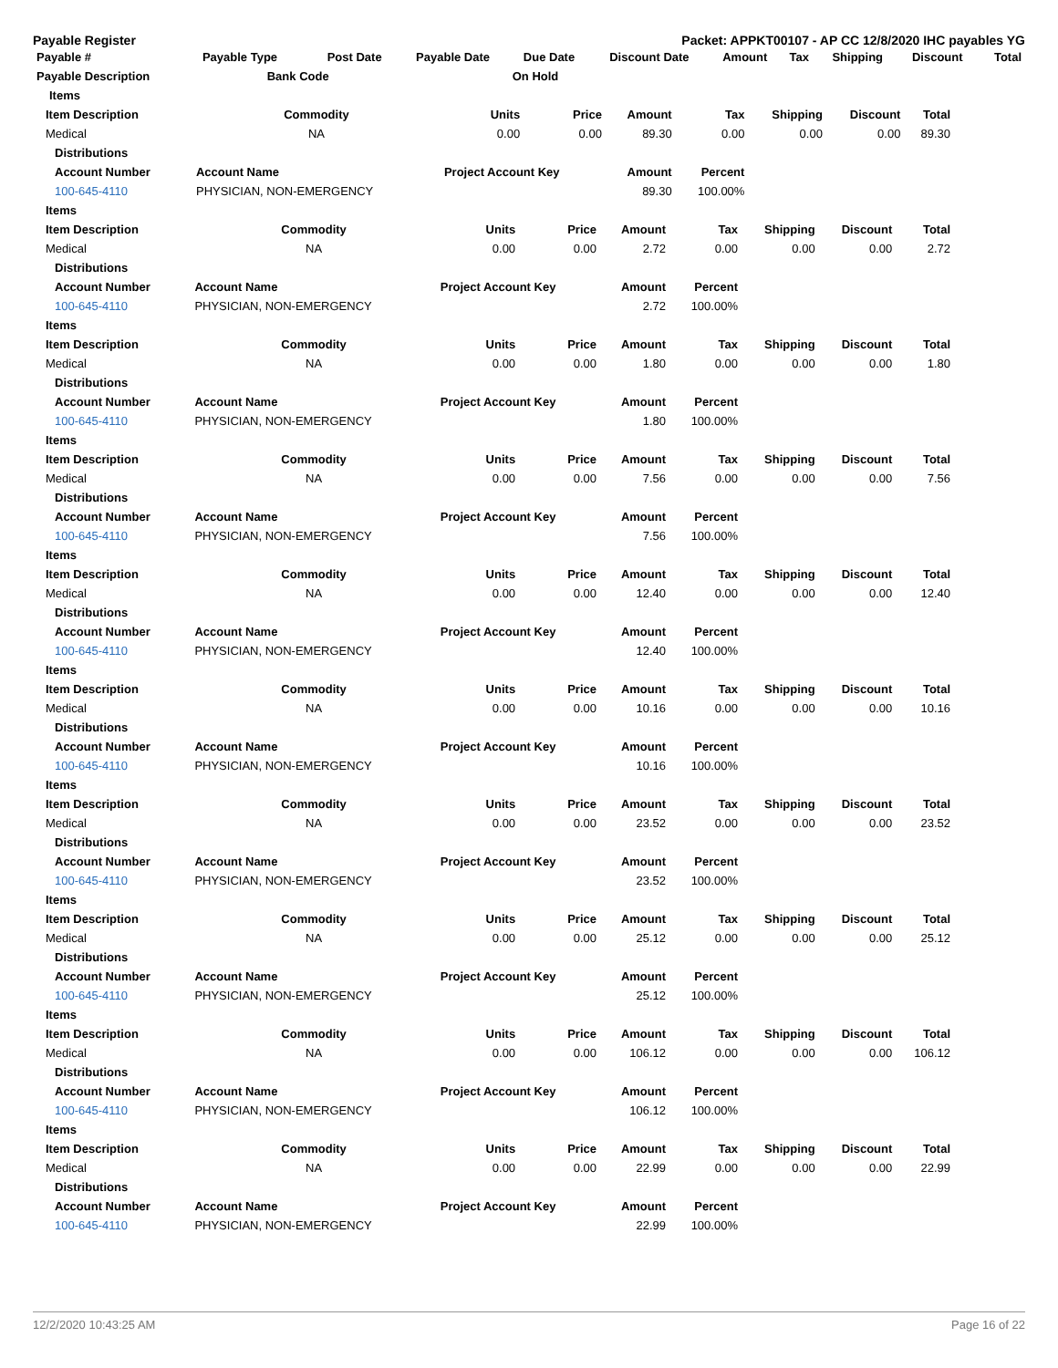Payable Register Packet: APPKT00107 - AP CC 12/8/2020 IHC payables YG
| Payable # | Payable Type | Post Date | Payable Date | Due Date | Discount Date | Amount | Tax | Shipping | Discount | Total |
| --- | --- | --- | --- | --- | --- | --- | --- | --- | --- | --- |
| Payable Description | Bank Code | | | On Hold | | | | | | |
| Items |
| --- |
| Item Description | Commodity | Units | Price | Amount | Tax | Shipping | Discount | Total |
| --- | --- | --- | --- | --- | --- | --- | --- | --- |
| Medical | NA | 0.00 | 0.00 | 89.30 | 0.00 | 0.00 | 0.00 | 89.30 |
| Distributions | | | | | | | | |
| Account Number | Account Name | Project Account Key | | Amount | Percent | | | |
| 100-645-4110 | PHYSICIAN, NON-EMERGENCY | | | 89.30 | 100.00% | | | |
| Items | | | | | | | | |
| --- | --- | --- | --- | --- | --- | --- | --- | --- |
| Item Description | Commodity | Units | Price | Amount | Tax | Shipping | Discount | Total |
| Medical | NA | 0.00 | 0.00 | 2.72 | 0.00 | 0.00 | 0.00 | 2.72 |
| Distributions | | | | | | | | |
| Account Number | Account Name | Project Account Key | | Amount | Percent | | | |
| 100-645-4110 | PHYSICIAN, NON-EMERGENCY | | | 2.72 | 100.00% | | | |
| Items | | | | | | | | |
| Item Description | Commodity | Units | Price | Amount | Tax | Shipping | Discount | Total |
| Medical | NA | 0.00 | 0.00 | 1.80 | 0.00 | 0.00 | 0.00 | 1.80 |
| Distributions | | | | | | | | |
| Account Number | Account Name | Project Account Key | | Amount | Percent | | | |
| 100-645-4110 | PHYSICIAN, NON-EMERGENCY | | | 1.80 | 100.00% | | | |
| Items | | | | | | | | |
| Item Description | Commodity | Units | Price | Amount | Tax | Shipping | Discount | Total |
| Medical | NA | 0.00 | 0.00 | 7.56 | 0.00 | 0.00 | 0.00 | 7.56 |
| Distributions | | | | | | | | |
| Account Number | Account Name | Project Account Key | | Amount | Percent | | | |
| 100-645-4110 | PHYSICIAN, NON-EMERGENCY | | | 7.56 | 100.00% | | | |
| Items | | | | | | | | |
| Item Description | Commodity | Units | Price | Amount | Tax | Shipping | Discount | Total |
| Medical | NA | 0.00 | 0.00 | 12.40 | 0.00 | 0.00 | 0.00 | 12.40 |
| Distributions | | | | | | | | |
| Account Number | Account Name | Project Account Key | | Amount | Percent | | | |
| 100-645-4110 | PHYSICIAN, NON-EMERGENCY | | | 12.40 | 100.00% | | | |
| Items | | | | | | | | |
| Item Description | Commodity | Units | Price | Amount | Tax | Shipping | Discount | Total |
| Medical | NA | 0.00 | 0.00 | 10.16 | 0.00 | 0.00 | 0.00 | 10.16 |
| Distributions | | | | | | | | |
| Account Number | Account Name | Project Account Key | | Amount | Percent | | | |
| 100-645-4110 | PHYSICIAN, NON-EMERGENCY | | | 10.16 | 100.00% | | | |
| Items | | | | | | | | |
| Item Description | Commodity | Units | Price | Amount | Tax | Shipping | Discount | Total |
| Medical | NA | 0.00 | 0.00 | 23.52 | 0.00 | 0.00 | 0.00 | 23.52 |
| Distributions | | | | | | | | |
| Account Number | Account Name | Project Account Key | | Amount | Percent | | | |
| 100-645-4110 | PHYSICIAN, NON-EMERGENCY | | | 23.52 | 100.00% | | | |
| Items | | | | | | | | |
| Item Description | Commodity | Units | Price | Amount | Tax | Shipping | Discount | Total |
| Medical | NA | 0.00 | 0.00 | 25.12 | 0.00 | 0.00 | 0.00 | 25.12 |
| Distributions | | | | | | | | |
| Account Number | Account Name | Project Account Key | | Amount | Percent | | | |
| 100-645-4110 | PHYSICIAN, NON-EMERGENCY | | | 25.12 | 100.00% | | | |
| Items | | | | | | | | |
| Item Description | Commodity | Units | Price | Amount | Tax | Shipping | Discount | Total |
| Medical | NA | 0.00 | 0.00 | 106.12 | 0.00 | 0.00 | 0.00 | 106.12 |
| Distributions | | | | | | | | |
| Account Number | Account Name | Project Account Key | | Amount | Percent | | | |
| 100-645-4110 | PHYSICIAN, NON-EMERGENCY | | | 106.12 | 100.00% | | | |
| Items | | | | | | | | |
| Item Description | Commodity | Units | Price | Amount | Tax | Shipping | Discount | Total |
| Medical | NA | 0.00 | 0.00 | 22.99 | 0.00 | 0.00 | 0.00 | 22.99 |
| Distributions | | | | | | | | |
| Account Number | Account Name | Project Account Key | | Amount | Percent | | | |
| 100-645-4110 | PHYSICIAN, NON-EMERGENCY | | | 22.99 | 100.00% | | | |
12/2/2020 10:43:25 AM Page 16 of 22